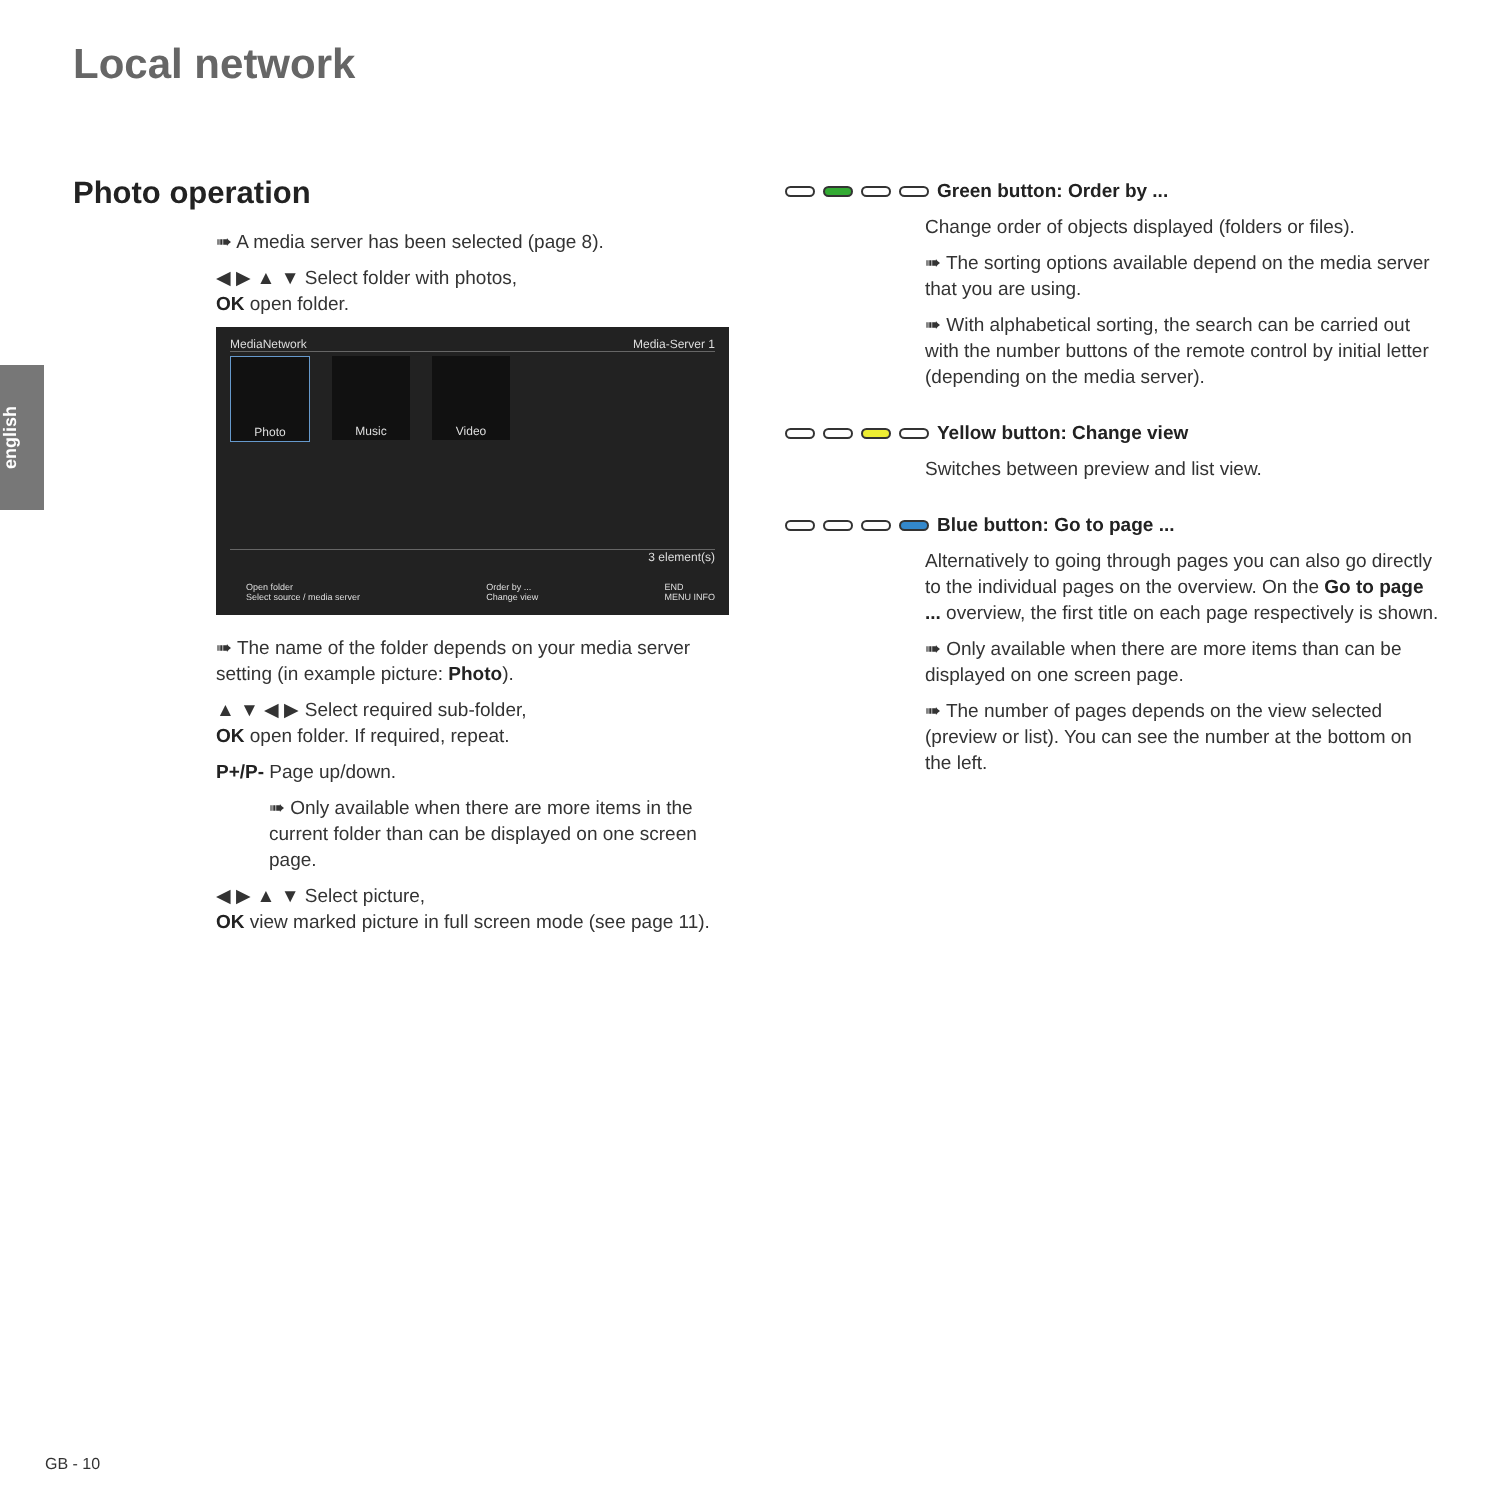Local network
english
Photo operation
➠ A media server has been selected (page 8).
◀ ▶ ▲ ▼ Select folder with photos,
OK open folder.
MediaNetwork Media-Server 1
Photo Music Video
3 element(s)
Open folder
Select source / media server Order by ...
Change view END
MENU INFO
➠ The name of the folder depends on your media server setting (in example picture: Photo).
▲ ▼ ◀ ▶ Select required sub-folder,
OK open folder. If required, repeat.
P+/P- Page up/down.
➠ Only available when there are more items in the current folder than can be displayed on one screen page.
◀ ▶ ▲ ▼ Select picture,
OK view marked picture in full screen mode (see page 11).
Green button: Order by ...
Change order of objects displayed (folders or files).
➠ The sorting options available depend on the media server that you are using.
➠ With alphabetical sorting, the search can be carried out with the number buttons of the remote control by initial letter (depending on the media server).
Yellow button: Change view
Switches between preview and list view.
Blue button: Go to page ...
Alternatively to going through pages you can also go directly to the individual pages on the overview. On the Go to page ... overview, the first title on each page respectively is shown.
➠ Only available when there are more items than can be displayed on one screen page.
➠ The number of pages depends on the view selected (preview or list). You can see the number at the bottom on the left.
GB - 10